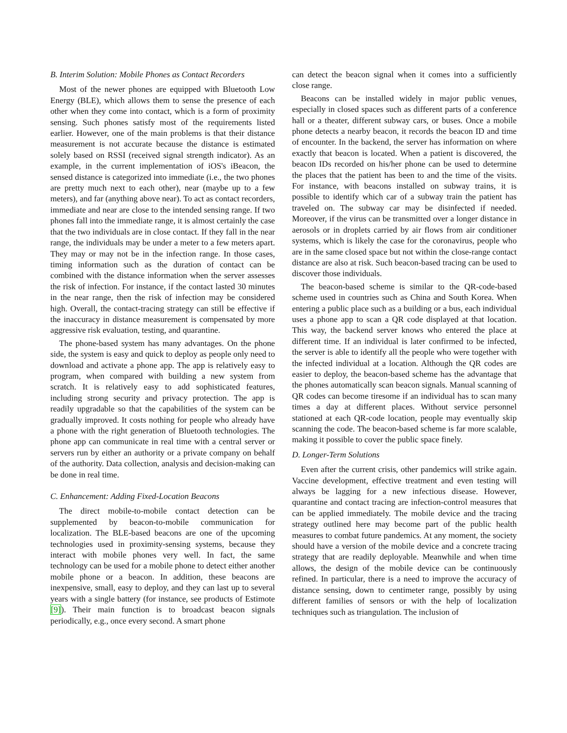B. Interim Solution: Mobile Phones as Contact Recorders
Most of the newer phones are equipped with Bluetooth Low Energy (BLE), which allows them to sense the presence of each other when they come into contact, which is a form of proximity sensing. Such phones satisfy most of the requirements listed earlier. However, one of the main problems is that their distance measurement is not accurate because the distance is estimated solely based on RSSI (received signal strength indicator). As an example, in the current implementation of iOS's iBeacon, the sensed distance is categorized into immediate (i.e., the two phones are pretty much next to each other), near (maybe up to a few meters), and far (anything above near). To act as contact recorders, immediate and near are close to the intended sensing range. If two phones fall into the immediate range, it is almost certainly the case that the two individuals are in close contact. If they fall in the near range, the individuals may be under a meter to a few meters apart. They may or may not be in the infection range. In those cases, timing information such as the duration of contact can be combined with the distance information when the server assesses the risk of infection. For instance, if the contact lasted 30 minutes in the near range, then the risk of infection may be considered high. Overall, the contact-tracing strategy can still be effective if the inaccuracy in distance measurement is compensated by more aggressive risk evaluation, testing, and quarantine.
The phone-based system has many advantages. On the phone side, the system is easy and quick to deploy as people only need to download and activate a phone app. The app is relatively easy to program, when compared with building a new system from scratch. It is relatively easy to add sophisticated features, including strong security and privacy protection. The app is readily upgradable so that the capabilities of the system can be gradually improved. It costs nothing for people who already have a phone with the right generation of Bluetooth technologies. The phone app can communicate in real time with a central server or servers run by either an authority or a private company on behalf of the authority. Data collection, analysis and decision-making can be done in real time.
C. Enhancement: Adding Fixed-Location Beacons
The direct mobile-to-mobile contact detection can be supplemented by beacon-to-mobile communication for localization. The BLE-based beacons are one of the upcoming technologies used in proximity-sensing systems, because they interact with mobile phones very well. In fact, the same technology can be used for a mobile phone to detect either another mobile phone or a beacon. In addition, these beacons are inexpensive, small, easy to deploy, and they can last up to several years with a single battery (for instance, see products of Estimote [9]). Their main function is to broadcast beacon signals periodically, e.g., once every second. A smart phone
can detect the beacon signal when it comes into a sufficiently close range.
Beacons can be installed widely in major public venues, especially in closed spaces such as different parts of a conference hall or a theater, different subway cars, or buses. Once a mobile phone detects a nearby beacon, it records the beacon ID and time of encounter. In the backend, the server has information on where exactly that beacon is located. When a patient is discovered, the beacon IDs recorded on his/her phone can be used to determine the places that the patient has been to and the time of the visits. For instance, with beacons installed on subway trains, it is possible to identify which car of a subway train the patient has traveled on. The subway car may be disinfected if needed. Moreover, if the virus can be transmitted over a longer distance in aerosols or in droplets carried by air flows from air conditioner systems, which is likely the case for the coronavirus, people who are in the same closed space but not within the close-range contact distance are also at risk. Such beacon-based tracing can be used to discover those individuals.
The beacon-based scheme is similar to the QR-code-based scheme used in countries such as China and South Korea. When entering a public place such as a building or a bus, each individual uses a phone app to scan a QR code displayed at that location. This way, the backend server knows who entered the place at different time. If an individual is later confirmed to be infected, the server is able to identify all the people who were together with the infected individual at a location. Although the QR codes are easier to deploy, the beacon-based scheme has the advantage that the phones automatically scan beacon signals. Manual scanning of QR codes can become tiresome if an individual has to scan many times a day at different places. Without service personnel stationed at each QR-code location, people may eventually skip scanning the code. The beacon-based scheme is far more scalable, making it possible to cover the public space finely.
D. Longer-Term Solutions
Even after the current crisis, other pandemics will strike again. Vaccine development, effective treatment and even testing will always be lagging for a new infectious disease. However, quarantine and contact tracing are infection-control measures that can be applied immediately. The mobile device and the tracing strategy outlined here may become part of the public health measures to combat future pandemics. At any moment, the society should have a version of the mobile device and a concrete tracing strategy that are readily deployable. Meanwhile and when time allows, the design of the mobile device can be continuously refined. In particular, there is a need to improve the accuracy of distance sensing, down to centimeter range, possibly by using different families of sensors or with the help of localization techniques such as triangulation. The inclusion of